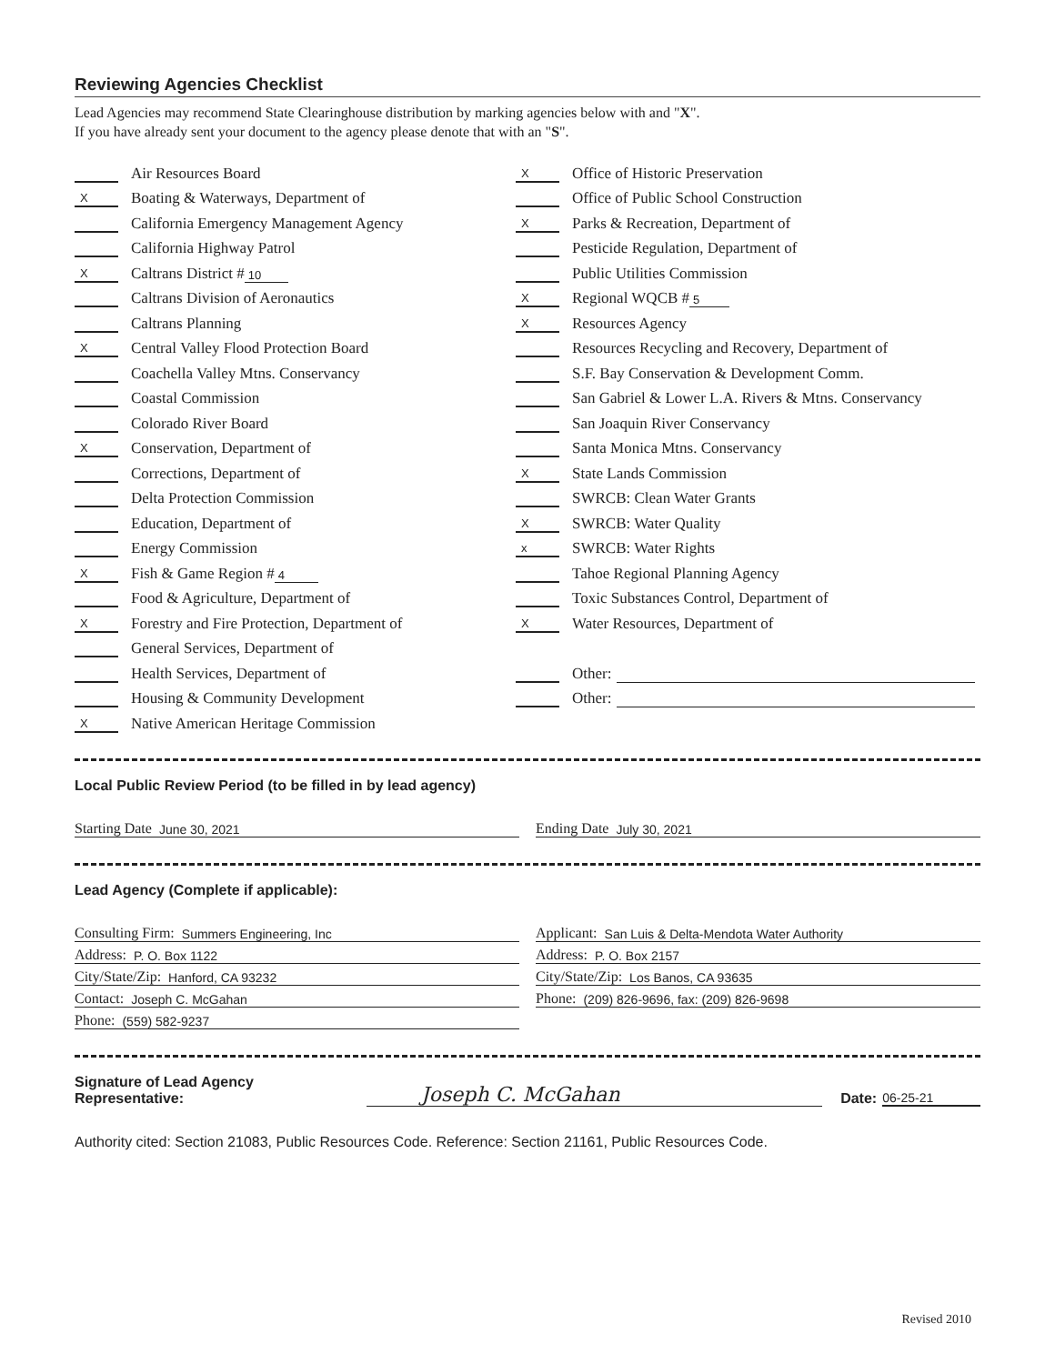Reviewing Agencies Checklist
Lead Agencies may recommend State Clearinghouse distribution by marking agencies below with and "X".
If you have already sent your document to the agency please denote that with an "S".
Air Resources Board
X Boating & Waterways, Department of
California Emergency Management Agency
California Highway Patrol
X Caltrans District # 10
Caltrans Division of Aeronautics
Caltrans Planning
X Central Valley Flood Protection Board
Coachella Valley Mtns. Conservancy
Coastal Commission
Colorado River Board
X Conservation, Department of
Corrections, Department of
Delta Protection Commission
Education, Department of
Energy Commission
X Fish & Game Region # 4
Food & Agriculture, Department of
X Forestry and Fire Protection, Department of
General Services, Department of
Health Services, Department of
Housing & Community Development
X Native American Heritage Commission
X Office of Historic Preservation
Office of Public School Construction
X Parks & Recreation, Department of
Pesticide Regulation, Department of
Public Utilities Commission
X Regional WQCB # 5
X Resources Agency
Resources Recycling and Recovery, Department of
S.F. Bay Conservation & Development Comm.
San Gabriel & Lower L.A. Rivers & Mtns. Conservancy
San Joaquin River Conservancy
Santa Monica Mtns. Conservancy
X State Lands Commission
SWRCB: Clean Water Grants
X SWRCB: Water Quality
x SWRCB: Water Rights
Tahoe Regional Planning Agency
Toxic Substances Control, Department of
X Water Resources, Department of
Other:
Other:
Local Public Review Period (to be filled in by lead agency)
Starting Date June 30, 2021 Ending Date July 30, 2021
Lead Agency (Complete if applicable):
Consulting Firm: Summers Engineering, Inc
Address: P. O. Box 1122
City/State/Zip: Hanford, CA 93232
Contact: Joseph C. McGahan
Phone: (559) 582-9237
Applicant: San Luis & Delta-Mendota Water Authority
Address: P. O. Box 2157
City/State/Zip: Los Banos, CA 93635
Phone: (209) 826-9696, fax: (209) 826-9698
Signature of Lead Agency Representative: Joseph C. McGahan Date: 06-25-21
Authority cited: Section 21083, Public Resources Code. Reference: Section 21161, Public Resources Code.
Revised 2010